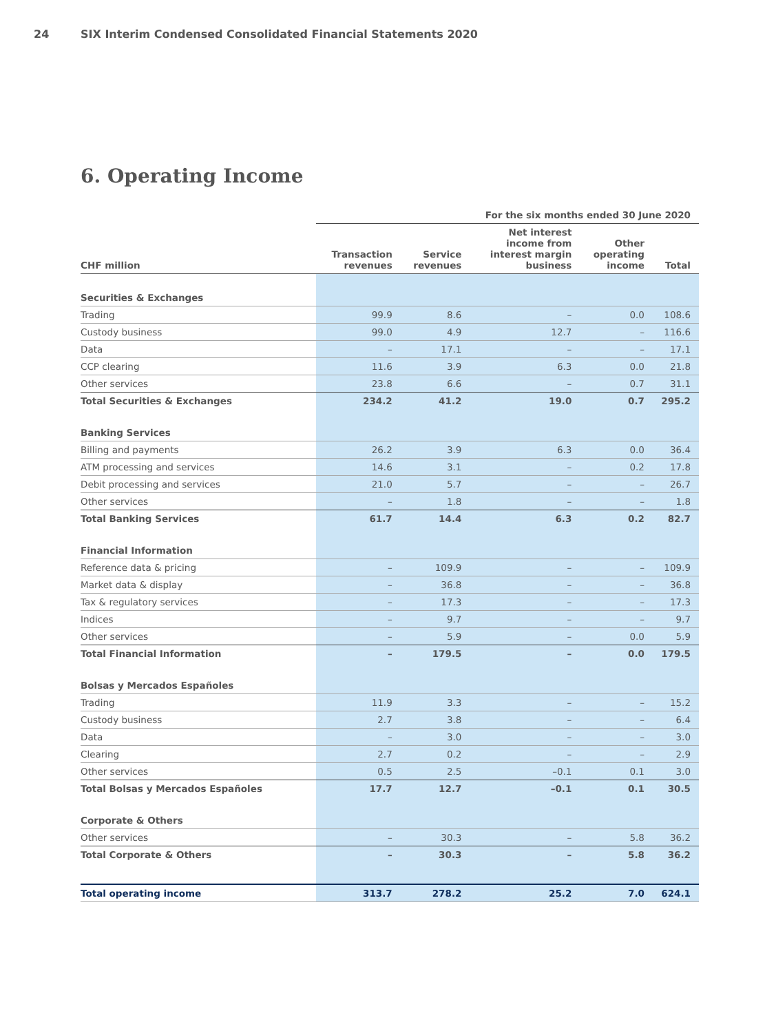24 SIX Interim Condensed Consolidated Financial Statements 2020
6. Operating Income
| | For the six months ended 30 June 2020 | | | | |
| --- | --- | --- | --- | --- | --- |
| CHF million | Transaction revenues | Service revenues | Net interest income from interest margin business | Other operating income | Total |
| Securities & Exchanges | | | | | |
| Trading | 99.9 | 8.6 | – | 0.0 | 108.6 |
| Custody business | 99.0 | 4.9 | 12.7 | – | 116.6 |
| Data | – | 17.1 | – | – | 17.1 |
| CCP clearing | 11.6 | 3.9 | 6.3 | 0.0 | 21.8 |
| Other services | 23.8 | 6.6 | – | 0.7 | 31.1 |
| Total Securities & Exchanges | 234.2 | 41.2 | 19.0 | 0.7 | 295.2 |
| Banking Services | | | | | |
| Billing and payments | 26.2 | 3.9 | 6.3 | 0.0 | 36.4 |
| ATM processing and services | 14.6 | 3.1 | – | 0.2 | 17.8 |
| Debit processing and services | 21.0 | 5.7 | – | – | 26.7 |
| Other services | – | 1.8 | – | – | 1.8 |
| Total Banking Services | 61.7 | 14.4 | 6.3 | 0.2 | 82.7 |
| Financial Information | | | | | |
| Reference data & pricing | – | 109.9 | – | – | 109.9 |
| Market data & display | – | 36.8 | – | – | 36.8 |
| Tax & regulatory services | – | 17.3 | – | – | 17.3 |
| Indices | – | 9.7 | – | – | 9.7 |
| Other services | – | 5.9 | – | 0.0 | 5.9 |
| Total Financial Information | – | 179.5 | – | 0.0 | 179.5 |
| Bolsas y Mercados Españoles | | | | | |
| Trading | 11.9 | 3.3 | – | – | 15.2 |
| Custody business | 2.7 | 3.8 | – | – | 6.4 |
| Data | – | 3.0 | – | – | 3.0 |
| Clearing | 2.7 | 0.2 | – | – | 2.9 |
| Other services | 0.5 | 2.5 | –0.1 | 0.1 | 3.0 |
| Total Bolsas y Mercados Españoles | 17.7 | 12.7 | –0.1 | 0.1 | 30.5 |
| Corporate & Others | | | | | |
| Other services | – | 30.3 | – | 5.8 | 36.2 |
| Total Corporate & Others | – | 30.3 | – | 5.8 | 36.2 |
| Total operating income | 313.7 | 278.2 | 25.2 | 7.0 | 624.1 |